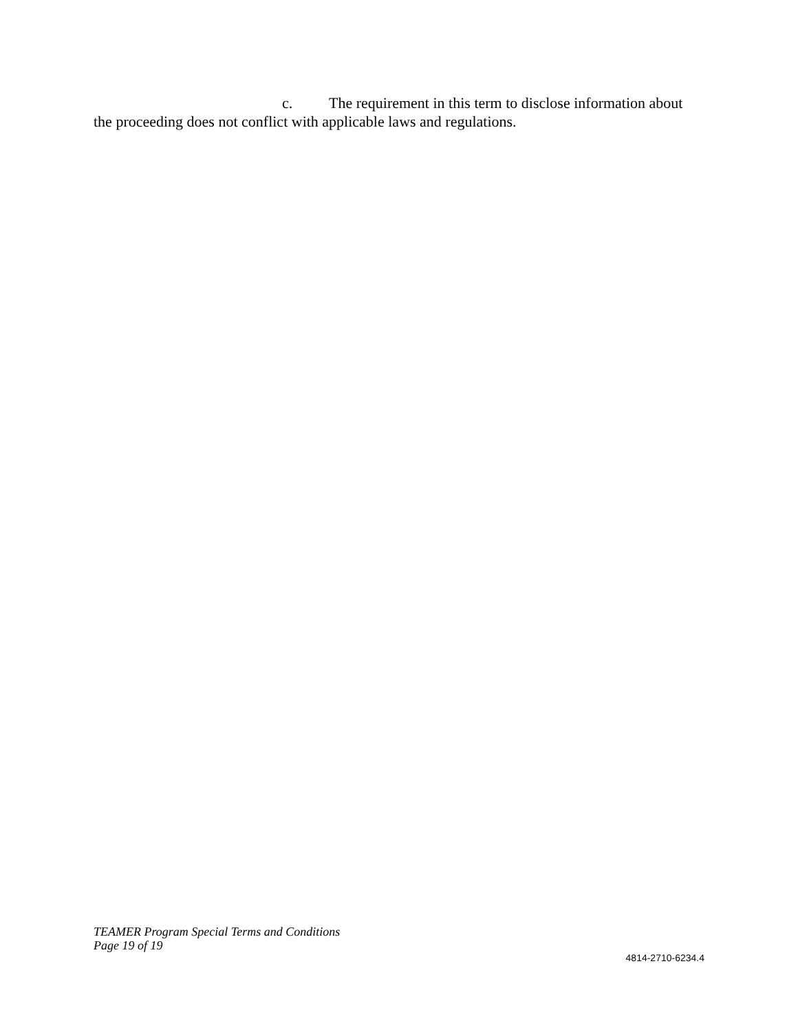c. The requirement in this term to disclose information about the proceeding does not conflict with applicable laws and regulations.
TEAMER Program Special Terms and Conditions
Page 19 of 19
4814-2710-6234.4